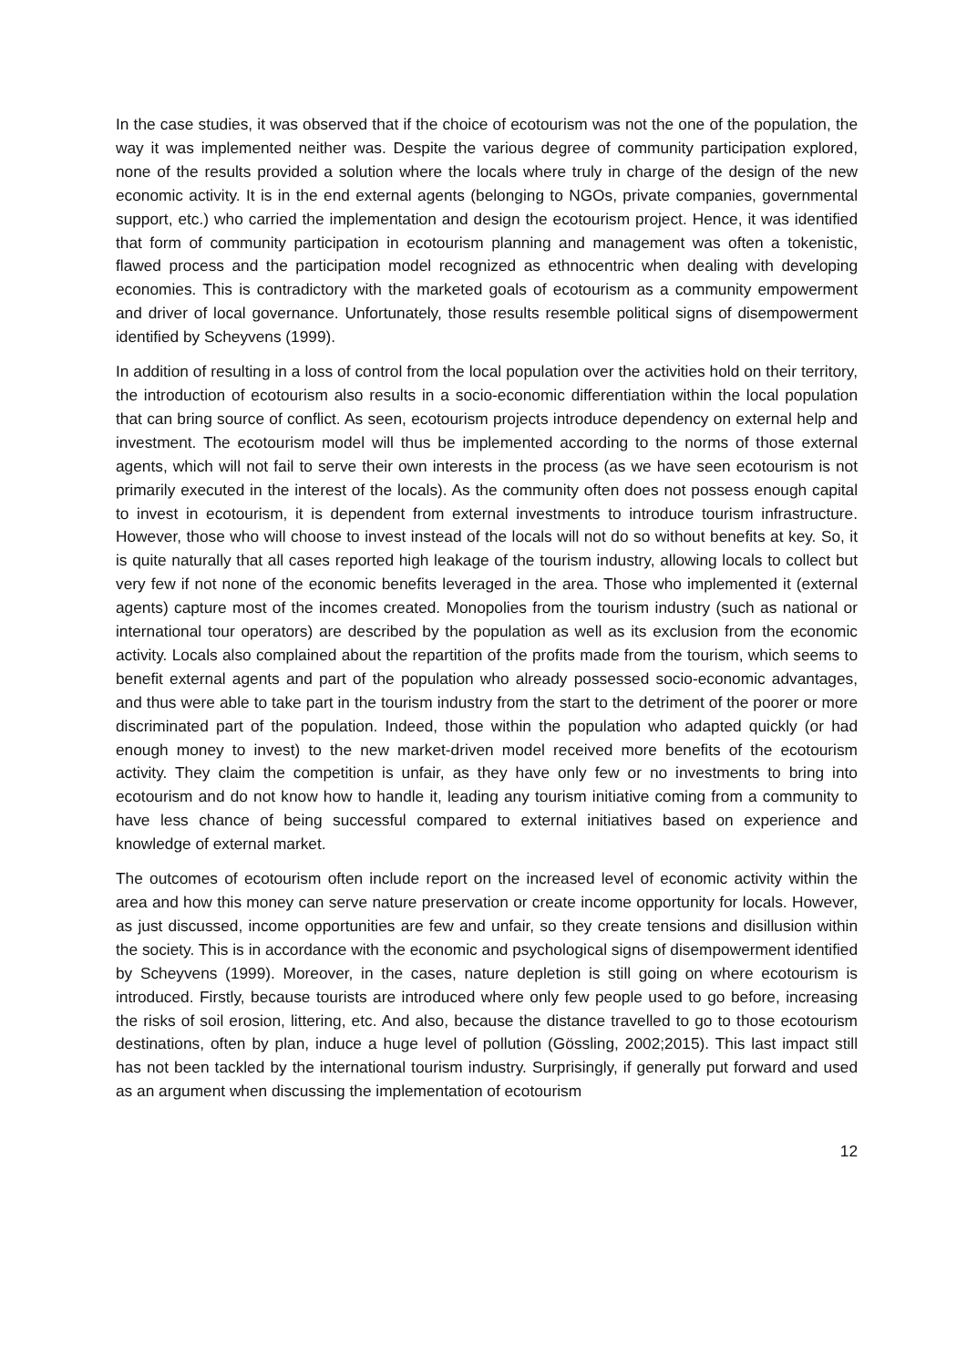In the case studies, it was observed that if the choice of ecotourism was not the one of the population, the way it was implemented neither was. Despite the various degree of community participation explored, none of the results provided a solution where the locals where truly in charge of the design of the new economic activity. It is in the end external agents (belonging to NGOs, private companies, governmental support, etc.) who carried the implementation and design the ecotourism project. Hence, it was identified that form of community participation in ecotourism planning and management was often a tokenistic, flawed process and the participation model recognized as ethnocentric when dealing with developing economies. This is contradictory with the marketed goals of ecotourism as a community empowerment and driver of local governance. Unfortunately, those results resemble political signs of disempowerment identified by Scheyvens (1999).
In addition of resulting in a loss of control from the local population over the activities hold on their territory, the introduction of ecotourism also results in a socio-economic differentiation within the local population that can bring source of conflict. As seen, ecotourism projects introduce dependency on external help and investment. The ecotourism model will thus be implemented according to the norms of those external agents, which will not fail to serve their own interests in the process (as we have seen ecotourism is not primarily executed in the interest of the locals). As the community often does not possess enough capital to invest in ecotourism, it is dependent from external investments to introduce tourism infrastructure. However, those who will choose to invest instead of the locals will not do so without benefits at key. So, it is quite naturally that all cases reported high leakage of the tourism industry, allowing locals to collect but very few if not none of the economic benefits leveraged in the area. Those who implemented it (external agents) capture most of the incomes created. Monopolies from the tourism industry (such as national or international tour operators) are described by the population as well as its exclusion from the economic activity. Locals also complained about the repartition of the profits made from the tourism, which seems to benefit external agents and part of the population who already possessed socio-economic advantages, and thus were able to take part in the tourism industry from the start to the detriment of the poorer or more discriminated part of the population. Indeed, those within the population who adapted quickly (or had enough money to invest) to the new market-driven model received more benefits of the ecotourism activity. They claim the competition is unfair, as they have only few or no investments to bring into ecotourism and do not know how to handle it, leading any tourism initiative coming from a community to have less chance of being successful compared to external initiatives based on experience and knowledge of external market.
The outcomes of ecotourism often include report on the increased level of economic activity within the area and how this money can serve nature preservation or create income opportunity for locals. However, as just discussed, income opportunities are few and unfair, so they create tensions and disillusion within the society. This is in accordance with the economic and psychological signs of disempowerment identified by Scheyvens (1999). Moreover, in the cases, nature depletion is still going on where ecotourism is introduced. Firstly, because tourists are introduced where only few people used to go before, increasing the risks of soil erosion, littering, etc. And also, because the distance travelled to go to those ecotourism destinations, often by plan, induce a huge level of pollution (Gössling, 2002;2015). This last impact still has not been tackled by the international tourism industry. Surprisingly, if generally put forward and used as an argument when discussing the implementation of ecotourism
12